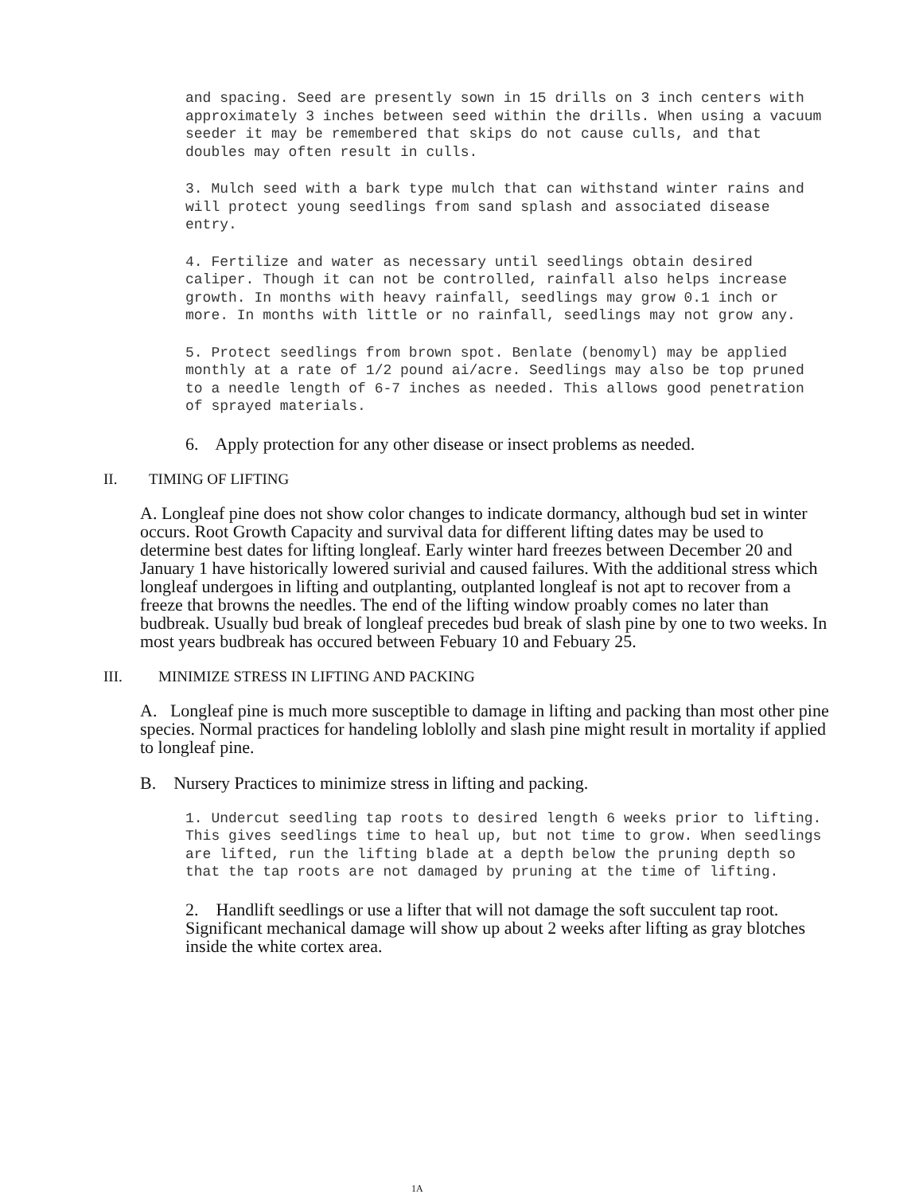and spacing. Seed are presently sown in 15 drills on 3 inch centers with approximately 3 inches between seed within the drills. When using a vacuum seeder it may be remembered that skips do not cause culls, and that doubles may often result in culls.
3. Mulch seed with a bark type mulch that can withstand winter rains and will protect young seedlings from sand splash and associated disease entry.
4. Fertilize and water as necessary until seedlings obtain desired caliper. Though it can not be controlled, rainfall also helps increase growth. In months with heavy rainfall, seedlings may grow 0.1 inch or more. In months with little or no rainfall, seedlings may not grow any.
5. Protect seedlings from brown spot. Benlate (benomyl) may be applied monthly at a rate of 1/2 pound ai/acre. Seedlings may also be top pruned to a needle length of 6-7 inches as needed. This allows good penetration of sprayed materials.
6. Apply protection for any other disease or insect problems as needed.
II. TIMING OF LIFTING
A. Longleaf pine does not show color changes to indicate dormancy, although bud set in winter occurs. Root Growth Capacity and survival data for different lifting dates may be used to determine best dates for lifting longleaf. Early winter hard freezes between December 20 and January 1 have historically lowered surivial and caused failures. With the additional stress which longleaf undergoes in lifting and outplanting, outplanted longleaf is not apt to recover from a freeze that browns the needles. The end of the lifting window proably comes no later than budbreak. Usually bud break of longleaf precedes bud break of slash pine by one to two weeks. In most years budbreak has occured between Febuary 10 and Febuary 25.
III. MINIMIZE STRESS IN LIFTING AND PACKING
A. Longleaf pine is much more susceptible to damage in lifting and packing than most other pine species. Normal practices for handeling loblolly and slash pine might result in mortality if applied to longleaf pine.
B. Nursery Practices to minimize stress in lifting and packing.
1. Undercut seedling tap roots to desired length 6 weeks prior to lifting. This gives seedlings time to heal up, but not time to grow. When seedlings are lifted, run the lifting blade at a depth below the pruning depth so that the tap roots are not damaged by pruning at the time of lifting.
2. Handlift seedlings or use a lifter that will not damage the soft succulent tap root. Significant mechanical damage will show up about 2 weeks after lifting as gray blotches inside the white cortex area.
1A